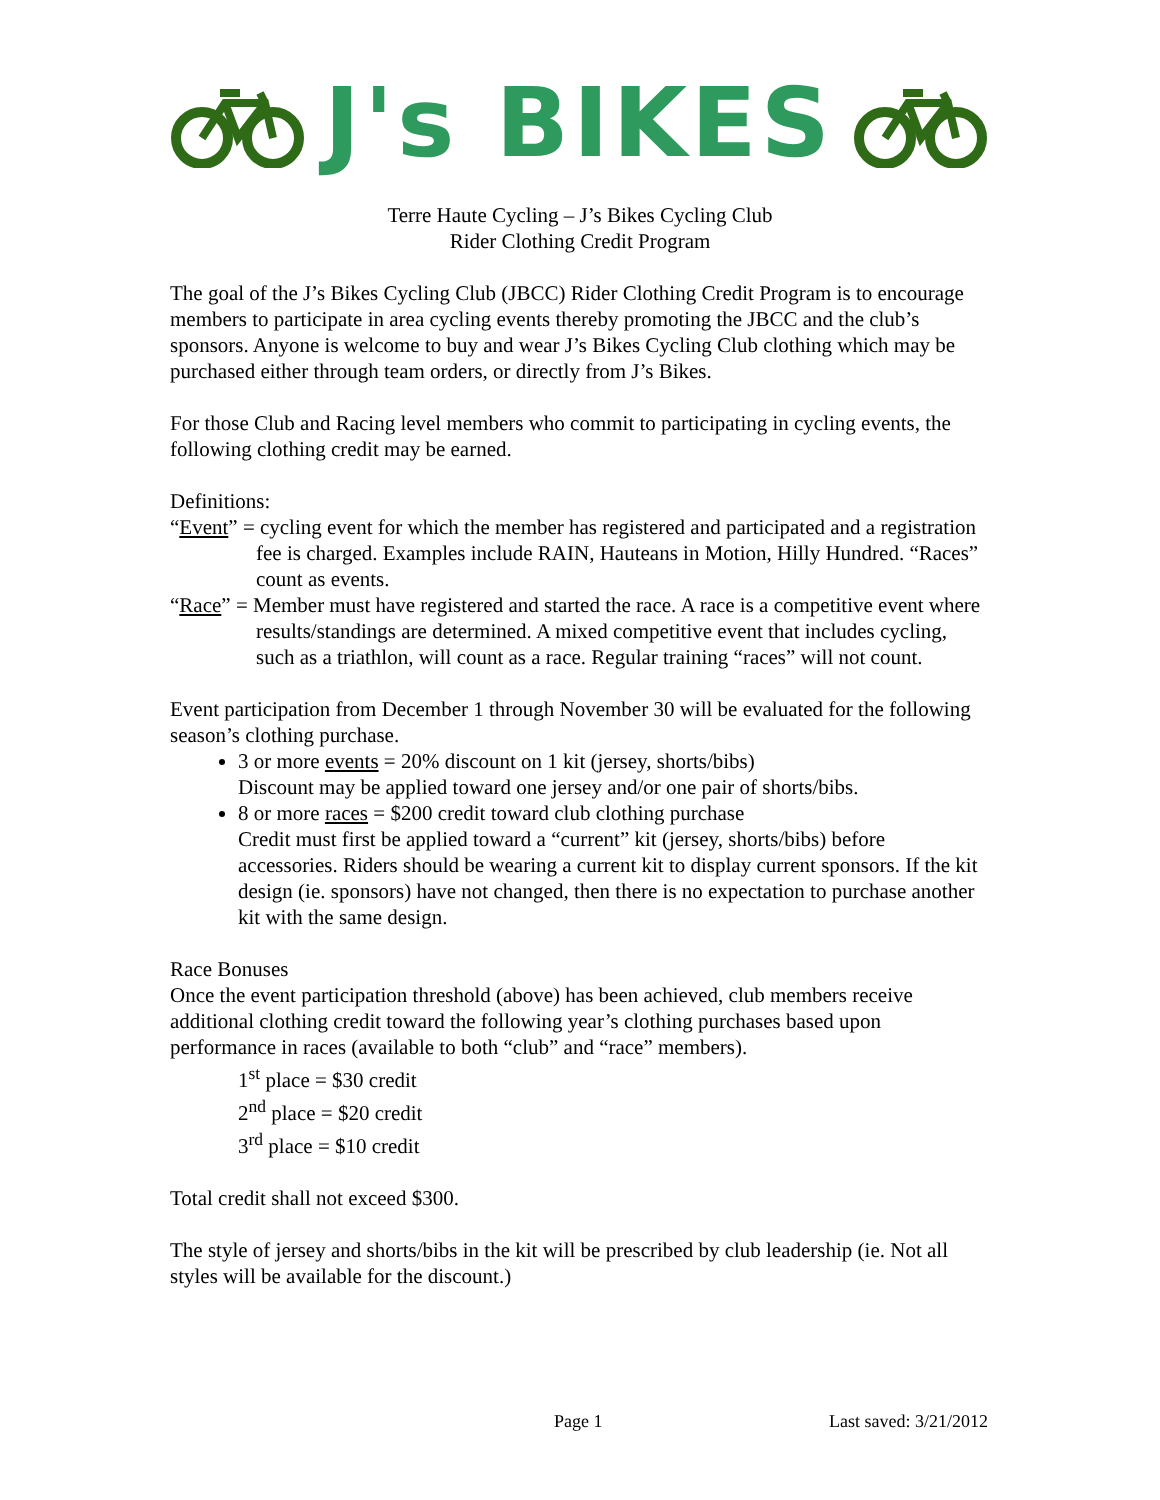J's BIKES
Terre Haute Cycling – J’s Bikes Cycling Club
Rider Clothing Credit Program
The goal of the J’s Bikes Cycling Club (JBCC) Rider Clothing Credit Program is to encourage members to participate in area cycling events thereby promoting the JBCC and the club’s sponsors. Anyone is welcome to buy and wear J’s Bikes Cycling Club clothing which may be purchased either through team orders, or directly from J’s Bikes.
For those Club and Racing level members who commit to participating in cycling events, the following clothing credit may be earned.
Definitions:
“Event” = cycling event for which the member has registered and participated and a registration fee is charged. Examples include RAIN, Hauteans in Motion, Hilly Hundred. “Races” count as events.
“Race” = Member must have registered and started the race. A race is a competitive event where results/standings are determined. A mixed competitive event that includes cycling, such as a triathlon, will count as a race. Regular training “races” will not count.
Event participation from December 1 through November 30 will be evaluated for the following season’s clothing purchase.
3 or more events = 20% discount on 1 kit (jersey, shorts/bibs)
Discount may be applied toward one jersey and/or one pair of shorts/bibs.
8 or more races = $200 credit toward club clothing purchase
Credit must first be applied toward a “current” kit (jersey, shorts/bibs) before accessories. Riders should be wearing a current kit to display current sponsors. If the kit design (ie. sponsors) have not changed, then there is no expectation to purchase another kit with the same design.
Race Bonuses
Once the event participation threshold (above) has been achieved, club members receive additional clothing credit toward the following year’s clothing purchases based upon performance in races (available to both “club” and “race” members).
1<sup>st</sup> place = $30 credit
2<sup>nd</sup> place = $20 credit
3<sup>rd</sup> place = $10 credit
Total credit shall not exceed $300.
The style of jersey and shorts/bibs in the kit will be prescribed by club leadership (ie. Not all styles will be available for the discount.)
Page 1 Last saved: 3/21/2012